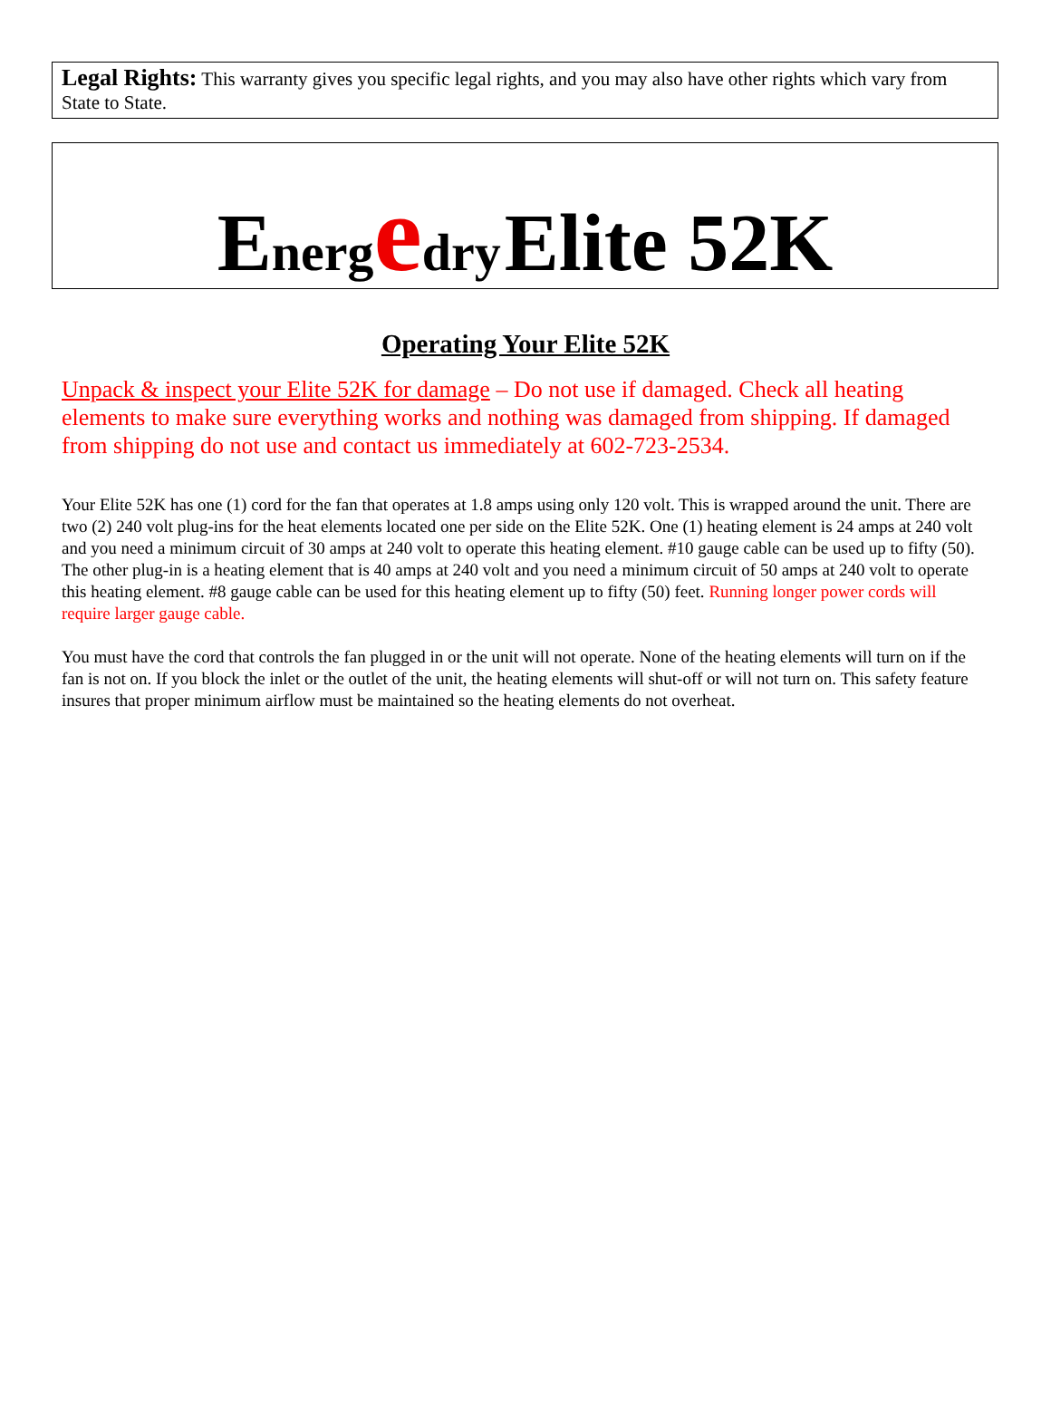Legal Rights: This warranty gives you specific legal rights, and you may also have other rights which vary from State to State.
Energ edry Elite 52K
Operating Your Elite 52K
Unpack & inspect your Elite 52K for damage – Do not use if damaged. Check all heating elements to make sure everything works and nothing was damaged from shipping. If damaged from shipping do not use and contact us immediately at 602-723-2534.
Your Elite 52K has one (1) cord for the fan that operates at 1.8 amps using only 120 volt. This is wrapped around the unit. There are two (2) 240 volt plug-ins for the heat elements located one per side on the Elite 52K. One (1) heating element is 24 amps at 240 volt and you need a minimum circuit of 30 amps at 240 volt to operate this heating element. #10 gauge cable can be used up to fifty (50). The other plug-in is a heating element that is 40 amps at 240 volt and you need a minimum circuit of 50 amps at 240 volt to operate this heating element. #8 gauge cable can be used for this heating element up to fifty (50) feet. Running longer power cords will require larger gauge cable.
You must have the cord that controls the fan plugged in or the unit will not operate. None of the heating elements will turn on if the fan is not on. If you block the inlet or the outlet of the unit, the heating elements will shut-off or will not turn on. This safety feature insures that proper minimum airflow must be maintained so the heating elements do not overheat.